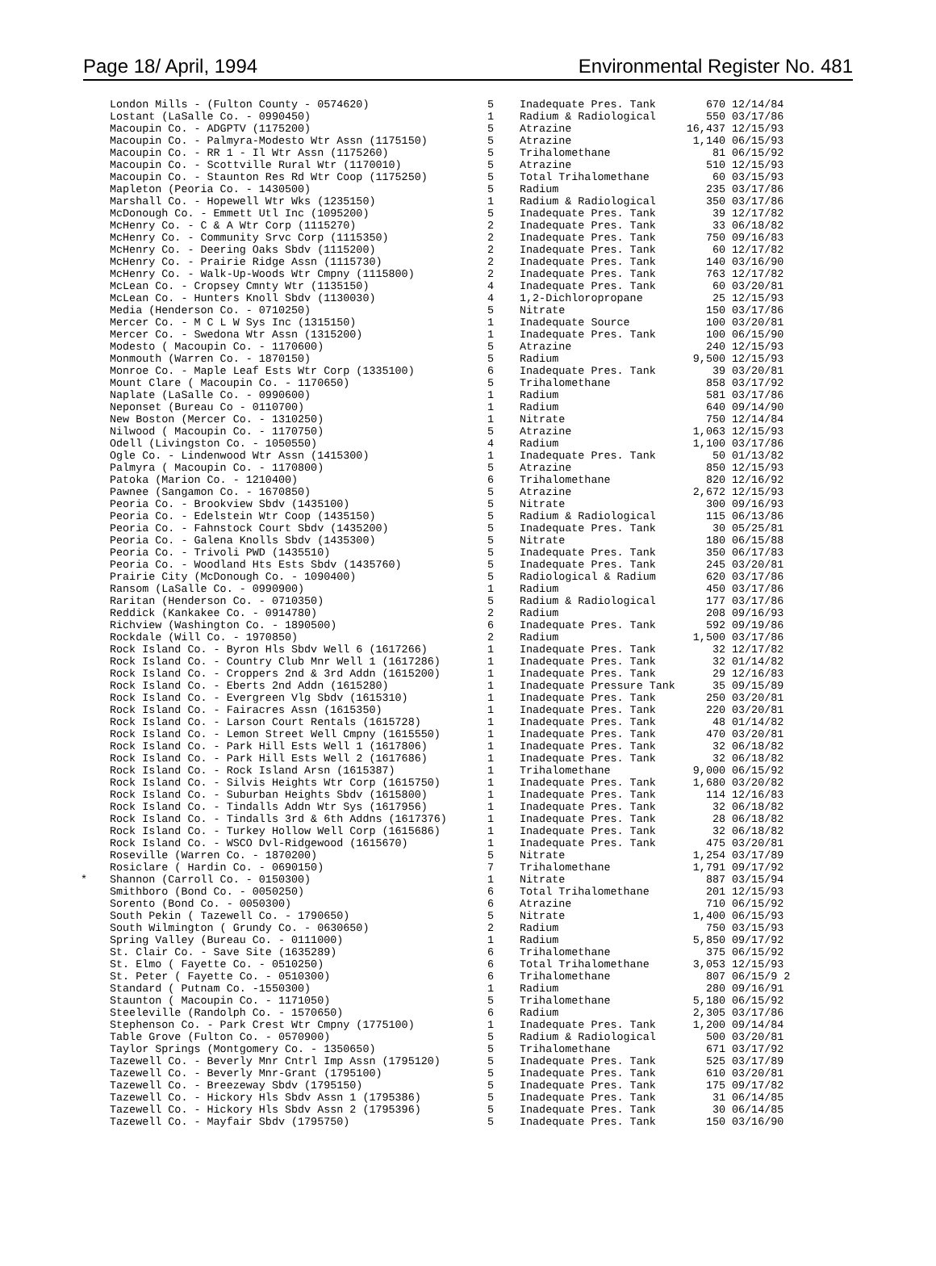Page 18/ April, 1994 Environmental Register No. 481
| | London Mills - (Fulton County - 0574620) | 5 | Inadequate Pres. Tank | 670 | 12/14/84 |
| | Lostant (LaSalle Co. - 0990450) | 1 | Radium & Radiological | 550 | 03/17/86 |
| | Macoupin Co. - ADGPTV (1175200) | 5 | Atrazine | 16,437 | 12/15/93 |
| | Macoupin Co. - Palmyra-Modesto Wtr Assn (1175150) | 5 | Atrazine | 1,140 | 06/15/93 |
| | Macoupin Co. - RR 1 - Il Wtr Assn (1175260) | 5 | Trihalomethane | 81 | 06/15/92 |
| | Macoupin Co. - Scottville Rural Wtr (1170010) | 5 | Atrazine | 510 | 12/15/93 |
| | Macoupin Co. - Staunton Res Rd Wtr Coop (1175250) | 5 | Total Trihalomethane | 60 | 03/15/93 |
| | Mapleton (Peoria Co. - 1430500) | 5 | Radium | 235 | 03/17/86 |
| | Marshall Co. - Hopewell Wtr Wks (1235150) | 1 | Radium & Radiological | 350 | 03/17/86 |
| | McDonough Co. - Emmett Utl Inc (1095200) | 5 | Inadequate Pres. Tank | 39 | 12/17/82 |
| | McHenry Co. - C & A Wtr Corp (1115270) | 2 | Inadequate Pres. Tank | 33 | 06/18/82 |
| | McHenry Co. - Community Srvc Corp (1115350) | 2 | Inadequate Pres. Tank | 750 | 09/16/83 |
| | McHenry Co. - Deering Oaks Sbdv (1115200) | 2 | Inadequate Pres. Tank | 60 | 12/17/82 |
| | McHenry Co. - Prairie Ridge Assn (1115730) | 2 | Inadequate Pres. Tank | 140 | 03/16/90 |
| | McHenry Co. - Walk-Up-Woods Wtr Cmpny (1115800) | 2 | Inadequate Pres. Tank | 763 | 12/17/82 |
| | McLean Co. - Cropsey Cmnty Wtr (1135150) | 4 | Inadequate Pres. Tank | 60 | 03/20/81 |
| | McLean Co. - Hunters Knoll Sbdv (1130030) | 4 | 1,2-Dichloropropane | 25 | 12/15/93 |
| | Media (Henderson Co. - 0710250) | 5 | Nitrate | 150 | 03/17/86 |
| | Mercer Co. - M C L W Sys Inc (1315150) | 1 | Inadequate Source | 100 | 03/20/81 |
| | Mercer Co. - Swedona Wtr Assn (1315200) | 1 | Inadequate Pres. Tank | 100 | 06/15/90 |
| | Modesto ( Macoupin Co. - 1170600) | 5 | Atrazine | 240 | 12/15/93 |
| | Monmouth (Warren Co. - 1870150) | 5 | Radium | 9,500 | 12/15/93 |
| | Monroe Co. - Maple Leaf Ests Wtr Corp (1335100) | 6 | Inadequate Pres. Tank | 39 | 03/20/81 |
| | Mount Clare ( Macoupin Co. - 1170650) | 5 | Trihalomethane | 858 | 03/17/92 |
| | Naplate (LaSalle Co. - 0990600) | 1 | Radium | 581 | 03/17/86 |
| | Neponset (Bureau Co - 0110700) | 1 | Radium | 640 | 09/14/90 |
| | New Boston (Mercer Co. - 1310250) | 1 | Nitrate | 750 | 12/14/84 |
| | Nilwood ( Macoupin Co. - 1170750) | 5 | Atrazine | 1,063 | 12/15/93 |
| | Odell (Livingston Co. - 1050550) | 4 | Radium | 1,100 | 03/17/86 |
| | Ogle Co. - Lindenwood Wtr Assn (1415300) | 1 | Inadequate Pres. Tank | 50 | 01/13/82 |
| | Palmyra ( Macoupin Co. - 1170800) | 5 | Atrazine | 850 | 12/15/93 |
| | Patoka (Marion Co. - 1210400) | 6 | Trihalomethane | 820 | 12/16/92 |
| | Pawnee (Sangamon Co. - 1670850) | 5 | Atrazine | 2,672 | 12/15/93 |
| | Peoria Co. - Brookview Sbdv (1435100) | 5 | Nitrate | 300 | 09/16/93 |
| | Peoria Co. - Edelstein Wtr Coop (1435150) | 5 | Radium & Radiological | 115 | 06/13/86 |
| | Peoria Co. - Fahnstock Court Sbdv (1435200) | 5 | Inadequate Pres. Tank | 30 | 05/25/81 |
| | Peoria Co. - Galena Knolls Sbdv (1435300) | 5 | Nitrate | 180 | 06/15/88 |
| | Peoria Co. - Trivoli PWD (1435510) | 5 | Inadequate Pres. Tank | 350 | 06/17/83 |
| | Peoria Co. - Woodland Hts Ests Sbdv (1435760) | 5 | Inadequate Pres. Tank | 245 | 03/20/81 |
| | Prairie City (McDonough Co. - 1090400) | 5 | Radiological & Radium | 620 | 03/17/86 |
| | Ransom (LaSalle Co. - 0990900) | 1 | Radium | 450 | 03/17/86 |
| | Raritan (Henderson Co. - 0710350) | 5 | Radium & Radiological | 177 | 03/17/86 |
| | Reddick (Kankakee Co. - 0914780) | 2 | Radium | 208 | 09/16/93 |
| | Richview (Washington Co. - 1890500) | 6 | Inadequate Pres. Tank | 592 | 09/19/86 |
| | Rockdale (Will Co. - 1970850) | 2 | Radium | 1,500 | 03/17/86 |
| | Rock Island Co. - Byron Hls Sbdv Well 6 (1617266) | 1 | Inadequate Pres. Tank | 32 | 12/17/82 |
| | Rock Island Co. - Country Club Mnr Well 1 (1617286) | 1 | Inadequate Pres. Tank | 32 | 01/14/82 |
| | Rock Island Co. - Croppers 2nd & 3rd Addn (1615200) | 1 | Inadequate Pres. Tank | 29 | 12/16/83 |
| | Rock Island Co. - Eberts 2nd Addn (1615280) | 1 | Inadequate Pressure Tank | 35 | 09/15/89 |
| | Rock Island Co. - Evergreen Vlg Sbdv (1615310) | 1 | Inadequate Pres. Tank | 250 | 03/20/81 |
| | Rock Island Co. - Fairacres Assn (1615350) | 1 | Inadequate Pres. Tank | 220 | 03/20/81 |
| | Rock Island Co. - Larson Court Rentals (1615728) | 1 | Inadequate Pres. Tank | 48 | 01/14/82 |
| | Rock Island Co. - Lemon Street Well Cmpny (1615550) | 1 | Inadequate Pres. Tank | 470 | 03/20/81 |
| | Rock Island Co. - Park Hill Ests Well 1 (1617806) | 1 | Inadequate Pres. Tank | 32 | 06/18/82 |
| | Rock Island Co. - Park Hill Ests Well 2 (1617686) | 1 | Inadequate Pres. Tank | 32 | 06/18/82 |
| | Rock Island Co. - Rock Island Arsn (1615387) | 1 | Trihalomethane | 9,000 | 06/15/92 |
| | Rock Island Co. - Silvis Heights Wtr Corp (1615750) | 1 | Inadequate Pres. Tank | 1,680 | 03/20/82 |
| | Rock Island Co. - Suburban Heights Sbdv (1615800) | 1 | Inadequate Pres. Tank | 114 | 12/16/83 |
| | Rock Island Co. - Tindalls Addn Wtr Sys (1617956) | 1 | Inadequate Pres. Tank | 32 | 06/18/82 |
| | Rock Island Co. - Tindalls 3rd & 6th Addns (1617376) | 1 | Inadequate Pres. Tank | 28 | 06/18/82 |
| | Rock Island Co. - Turkey Hollow Well Corp (1615686) | 1 | Inadequate Pres. Tank | 32 | 06/18/82 |
| | Rock Island Co. - WSCO Dvl-Ridgewood (1615670) | 1 | Inadequate Pres. Tank | 475 | 03/20/81 |
| | Roseville (Warren Co. - 1870200) | 5 | Nitrate | 1,254 | 03/17/89 |
| | Rosiclare ( Hardin Co. - 0690150) | 7 | Trihalomethane | 1,791 | 09/17/92 |
| * | Shannon (Carroll Co. - 0150300) | 1 | Nitrate | 887 | 03/15/94 |
| | Smithboro (Bond Co. - 0050250) | 6 | Total Trihalomethane | 201 | 12/15/93 |
| | Sorento (Bond Co. - 0050300) | 6 | Atrazine | 710 | 06/15/92 |
| | South Pekin ( Tazewell Co. - 1790650) | 5 | Nitrate | 1,400 | 06/15/93 |
| | South Wilmington ( Grundy Co. - 0630650) | 2 | Radium | 750 | 03/15/93 |
| | Spring Valley (Bureau Co. - 0111000) | 1 | Radium | 5,850 | 09/17/92 |
| | St. Clair Co. - Save Site (1635289) | 6 | Trihalomethane | 375 | 06/15/92 |
| | St. Elmo ( Fayette Co. - 0510250) | 6 | Total Trihalomethane | 3,053 | 12/15/93 |
| | St. Peter ( Fayette Co. - 0510300) | 6 | Trihalomethane | 807 | 06/15/9 2 |
| | Standard ( Putnam Co. -1550300) | 1 | Radium | 280 | 09/16/91 |
| | Staunton ( Macoupin Co. - 1171050) | 5 | Trihalomethane | 5,180 | 06/15/92 |
| | Steeleville (Randolph Co. - 1570650) | 6 | Radium | 2,305 | 03/17/86 |
| | Stephenson Co. - Park Crest Wtr Cmpny (1775100) | 1 | Inadequate Pres. Tank | 1,200 | 09/14/84 |
| | Table Grove (Fulton Co. - 0570900) | 5 | Radium & Radiological | 500 | 03/20/81 |
| | Taylor Springs (Montgomery Co. - 1350650) | 5 | Trihalomethane | 671 | 03/17/92 |
| | Tazewell Co. - Beverly Mnr Cntrl Imp Assn (1795120) | 5 | Inadequate Pres. Tank | 525 | 03/17/89 |
| | Tazewell Co. - Beverly Mnr-Grant (1795100) | 5 | Inadequate Pres. Tank | 610 | 03/20/81 |
| | Tazewell Co. - Breezeway Sbdv (1795150) | 5 | Inadequate Pres. Tank | 175 | 09/17/82 |
| | Tazewell Co. - Hickory Hls Sbdv Assn 1 (1795386) | 5 | Inadequate Pres. Tank | 31 | 06/14/85 |
| | Tazewell Co. - Hickory Hls Sbdv Assn 2 (1795396) | 5 | Inadequate Pres. Tank | 30 | 06/14/85 |
| | Tazewell Co. - Mayfair Sbdv (1795750) | 5 | Inadequate Pres. Tank | 150 | 03/16/90 |